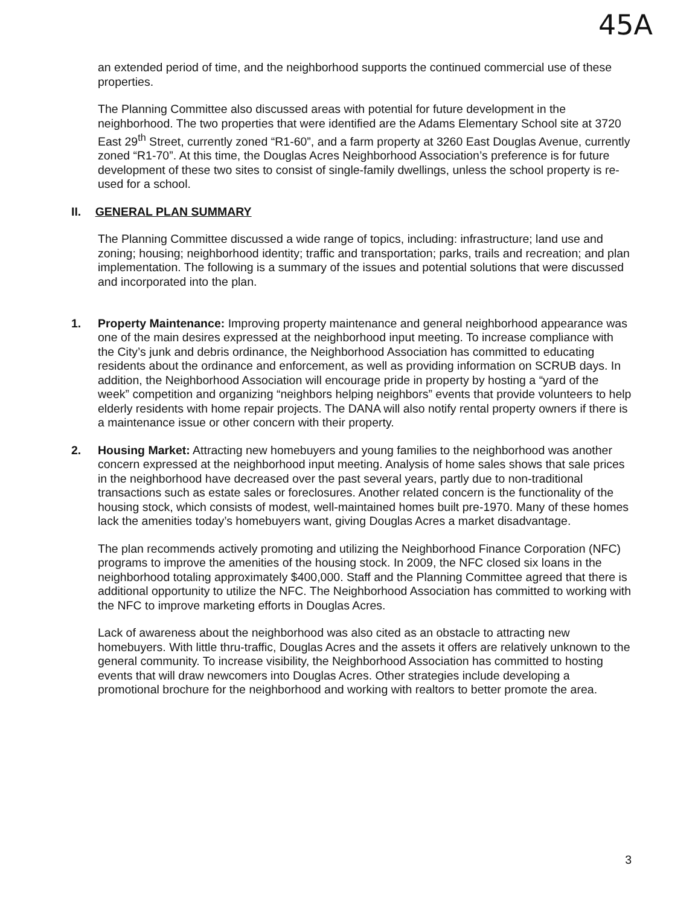45A
an extended period of time, and the neighborhood supports the continued commercial use of these properties.
The Planning Committee also discussed areas with potential for future development in the neighborhood. The two properties that were identified are the Adams Elementary School site at 3720 East 29<sup>th</sup> Street, currently zoned “R1-60”, and a farm property at 3260 East Douglas Avenue, currently zoned “R1-70”. At this time, the Douglas Acres Neighborhood Association’s preference is for future development of these two sites to consist of single-family dwellings, unless the school property is re-used for a school.
II. GENERAL PLAN SUMMARY
The Planning Committee discussed a wide range of topics, including: infrastructure; land use and zoning; housing; neighborhood identity; traffic and transportation; parks, trails and recreation; and plan implementation. The following is a summary of the issues and potential solutions that were discussed and incorporated into the plan.
1. Property Maintenance: Improving property maintenance and general neighborhood appearance was one of the main desires expressed at the neighborhood input meeting. To increase compliance with the City’s junk and debris ordinance, the Neighborhood Association has committed to educating residents about the ordinance and enforcement, as well as providing information on SCRUB days. In addition, the Neighborhood Association will encourage pride in property by hosting a “yard of the week” competition and organizing “neighbors helping neighbors” events that provide volunteers to help elderly residents with home repair projects. The DANA will also notify rental property owners if there is a maintenance issue or other concern with their property.
2. Housing Market: Attracting new homebuyers and young families to the neighborhood was another concern expressed at the neighborhood input meeting. Analysis of home sales shows that sale prices in the neighborhood have decreased over the past several years, partly due to non-traditional transactions such as estate sales or foreclosures. Another related concern is the functionality of the housing stock, which consists of modest, well-maintained homes built pre-1970. Many of these homes lack the amenities today’s homebuyers want, giving Douglas Acres a market disadvantage.
The plan recommends actively promoting and utilizing the Neighborhood Finance Corporation (NFC) programs to improve the amenities of the housing stock. In 2009, the NFC closed six loans in the neighborhood totaling approximately $400,000. Staff and the Planning Committee agreed that there is additional opportunity to utilize the NFC. The Neighborhood Association has committed to working with the NFC to improve marketing efforts in Douglas Acres.
Lack of awareness about the neighborhood was also cited as an obstacle to attracting new homebuyers. With little thru-traffic, Douglas Acres and the assets it offers are relatively unknown to the general community. To increase visibility, the Neighborhood Association has committed to hosting events that will draw newcomers into Douglas Acres. Other strategies include developing a promotional brochure for the neighborhood and working with realtors to better promote the area.
3